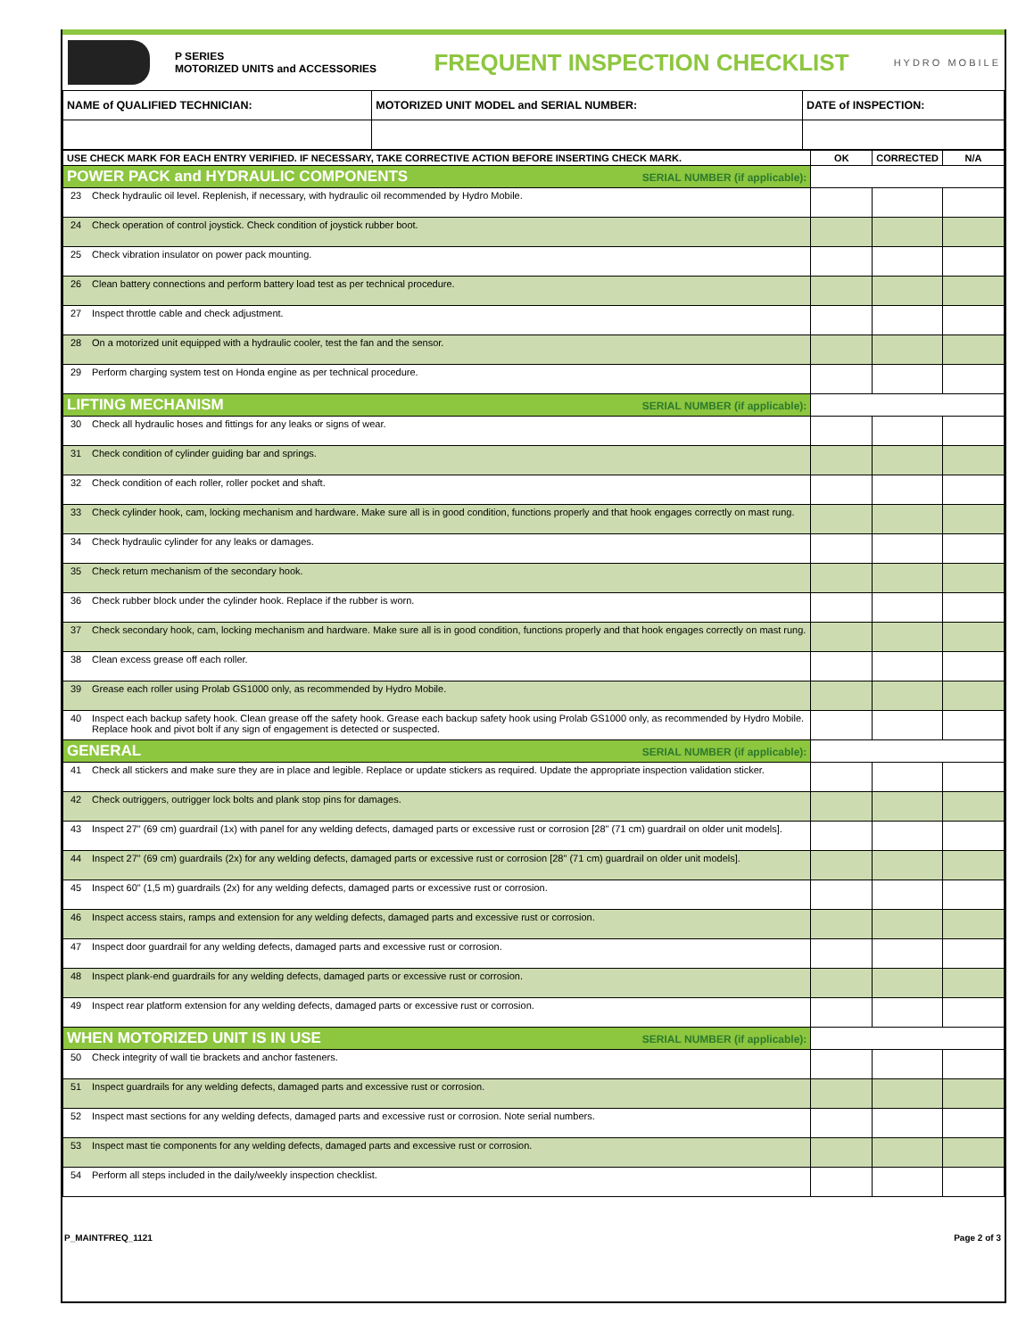P SERIES
MOTORIZED UNITS and ACCESSORIES
FREQUENT INSPECTION CHECKLIST
HYDRO MOBILE
| NAME of QUALIFIED TECHNICIAN: | MOTORIZED UNIT MODEL and SERIAL NUMBER: | DATE of INSPECTION: |
| USE CHECK MARK FOR EACH ENTRY VERIFIED. IF NECESSARY, TAKE CORRECTIVE ACTION BEFORE INSERTING CHECK MARK. | | OK | CORRECTED | N/A |
| --- | --- | --- | --- | --- |
| POWER PACK and HYDRAULIC COMPONENTS SERIAL NUMBER (if applicable): | | | | |
| 23 | Check hydraulic oil level. Replenish, if necessary, with hydraulic oil recommended by Hydro Mobile. | | | |
| 24 | Check operation of control joystick. Check condition of joystick rubber boot. | | | |
| 25 | Check vibration insulator on power pack mounting. | | | |
| 26 | Clean battery connections and perform battery load test as per technical procedure. | | | |
| 27 | Inspect throttle cable and check adjustment. | | | |
| 28 | On a motorized unit equipped with a hydraulic cooler, test the fan and the sensor. | | | |
| 29 | Perform charging system test on Honda engine as per technical procedure. | | | |
| LIFTING MECHANISM SERIAL NUMBER (if applicable): | | | | |
| 30 | Check all hydraulic hoses and fittings for any leaks or signs of wear. | | | |
| 31 | Check condition of cylinder guiding bar and springs. | | | |
| 32 | Check condition of each roller, roller pocket and shaft. | | | |
| 33 | Check cylinder hook, cam, locking mechanism and hardware. Make sure all is in good condition, functions properly and that hook engages correctly on mast rung. | | | |
| 34 | Check hydraulic cylinder for any leaks or damages. | | | |
| 35 | Check return mechanism of the secondary hook. | | | |
| 36 | Check rubber block under the cylinder hook. Replace if the rubber is worn. | | | |
| 37 | Check secondary hook, cam, locking mechanism and hardware. Make sure all is in good condition, functions properly and that hook engages correctly on mast rung. | | | |
| 38 | Clean excess grease off each roller. | | | |
| 39 | Grease each roller using Prolab GS1000 only, as recommended by Hydro Mobile. | | | |
| 40 | Inspect each backup safety hook. Clean grease off the safety hook. Grease each backup safety hook using Prolab GS1000 only, as recommended by Hydro Mobile. Replace hook and pivot bolt if any sign of engagement is detected or suspected. | | | |
| GENERAL SERIAL NUMBER (if applicable): | | | | |
| 41 | Check all stickers and make sure they are in place and legible. Replace or update stickers as required. Update the appropriate inspection validation sticker. | | | |
| 42 | Check outriggers, outrigger lock bolts and plank stop pins for damages. | | | |
| 43 | Inspect 27" (69 cm) guardrail (1x) with panel for any welding defects, damaged parts or excessive rust or corrosion [28" (71 cm) guardrail on older unit models]. | | | |
| 44 | Inspect 27" (69 cm) guardrails (2x) for any welding defects, damaged parts or excessive rust or corrosion [28" (71 cm) guardrail on older unit models]. | | | |
| 45 | Inspect 60" (1,5 m) guardrails (2x) for any welding defects, damaged parts or excessive rust or corrosion. | | | |
| 46 | Inspect access stairs, ramps and extension for any welding defects, damaged parts and excessive rust or corrosion. | | | |
| 47 | Inspect door guardrail for any welding defects, damaged parts and excessive rust or corrosion. | | | |
| 48 | Inspect plank-end guardrails for any welding defects, damaged parts or excessive rust or corrosion. | | | |
| 49 | Inspect rear platform extension for any welding defects, damaged parts or excessive rust or corrosion. | | | |
| WHEN MOTORIZED UNIT IS IN USE SERIAL NUMBER (if applicable): | | | | |
| 50 | Check integrity of wall tie brackets and anchor fasteners. | | | |
| 51 | Inspect guardrails for any welding defects, damaged parts and excessive rust or corrosion. | | | |
| 52 | Inspect mast sections for any welding defects, damaged parts and excessive rust or corrosion. Note serial numbers. | | | |
| 53 | Inspect mast tie components for any welding defects, damaged parts and excessive rust or corrosion. | | | |
| 54 | Perform all steps included in the daily/weekly inspection checklist. | | | |
P_MAINTFREQ_1121 Page 2 of 3